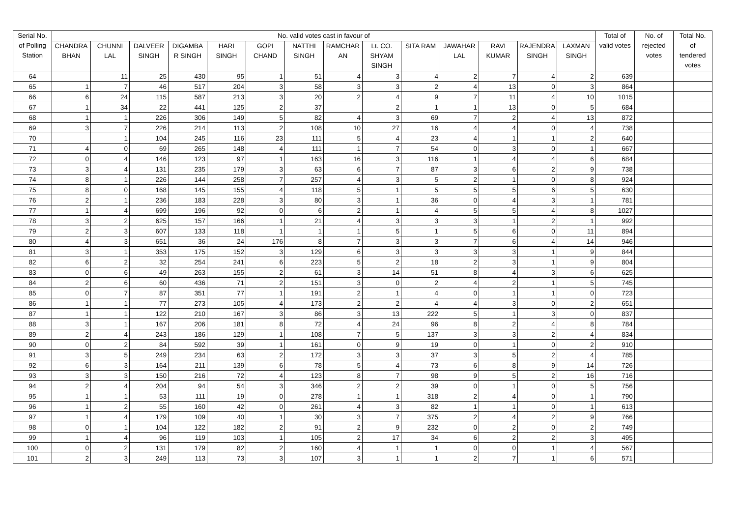| Serial No. of Polling Station | No. valid votes cast in favour of | | | | | | | | | | | | | | Total of valid votes | No. of rejected votes | Total No. of tendered votes |
| --- | --- | --- | --- | --- | --- | --- | --- | --- | --- | --- | --- | --- | --- | --- | --- | --- | --- |
| | CHANDRA BHAN | CHUNNI LAL | DALVEER SINGH | DIGAMBA R SINGH | HARI SINGH | GOPI CHAND | NATTHI SINGH | RAMCHAR AN | Lt. CO. SHYAM SINGH | SITA RAM | JAWAHAR LAL | RAVI KUMAR | RAJENDRA SINGH | LAXMAN SINGH | | | |
| 64 | | 11 | 25 | 430 | 95 | 1 | 51 | 4 | 3 | 4 | 2 | 7 | 4 | 2 | 639 | | |
| 65 | 1 | 7 | 46 | 517 | 204 | 3 | 58 | 3 | 3 | 2 | 4 | 13 | 0 | 3 | 864 | | |
| 66 | 6 | 24 | 115 | 587 | 213 | 3 | 20 | 2 | 4 | 9 | 7 | 11 | 4 | 10 | 1015 | | |
| 67 | 1 | 34 | 22 | 441 | 125 | 2 | 37 | | 2 | 1 | 1 | 13 | 0 | 5 | 684 | | |
| 68 | 1 | 1 | 226 | 306 | 149 | 5 | 82 | 4 | 3 | 69 | 7 | 2 | 4 | 13 | 872 | | |
| 69 | 3 | 7 | 226 | 214 | 113 | 2 | 108 | 10 | 27 | 16 | 4 | 4 | 0 | 4 | 738 | | |
| 70 | | 1 | 104 | 245 | 116 | 23 | 111 | 5 | 4 | 23 | 4 | 1 | 1 | 2 | 640 | | |
| 71 | 4 | 0 | 69 | 265 | 148 | 4 | 111 | 1 | 7 | 54 | 0 | 3 | 0 | 1 | 667 | | |
| 72 | 0 | 4 | 146 | 123 | 97 | 1 | 163 | 16 | 3 | 116 | 1 | 4 | 4 | 6 | 684 | | |
| 73 | 3 | 4 | 131 | 235 | 179 | 3 | 63 | 6 | 7 | 87 | 3 | 6 | 2 | 9 | 738 | | |
| 74 | 8 | 1 | 226 | 144 | 258 | 7 | 257 | 4 | 3 | 5 | 2 | 1 | 0 | 8 | 924 | | |
| 75 | 8 | 0 | 168 | 145 | 155 | 4 | 118 | 5 | 1 | 5 | 5 | 5 | 6 | 5 | 630 | | |
| 76 | 2 | 1 | 236 | 183 | 228 | 3 | 80 | 3 | 1 | 36 | 0 | 4 | 3 | 1 | 781 | | |
| 77 | 1 | 4 | 699 | 196 | 92 | 0 | 6 | 2 | 1 | 4 | 5 | 5 | 4 | 8 | 1027 | | |
| 78 | 3 | 2 | 625 | 157 | 166 | 1 | 21 | 4 | 3 | 3 | 3 | 1 | 2 | 1 | 992 | | |
| 79 | 2 | 3 | 607 | 133 | 118 | 1 | 1 | 1 | 5 | 1 | 5 | 6 | 0 | 11 | 894 | | |
| 80 | 4 | 3 | 651 | 36 | 24 | 176 | 8 | 7 | 3 | 3 | 7 | 6 | 4 | 14 | 946 | | |
| 81 | 3 | 1 | 353 | 175 | 152 | 3 | 129 | 6 | 3 | 3 | 3 | 3 | 1 | 9 | 844 | | |
| 82 | 6 | 2 | 32 | 254 | 241 | 6 | 223 | 5 | 2 | 18 | 2 | 3 | 1 | 9 | 804 | | |
| 83 | 0 | 6 | 49 | 263 | 155 | 2 | 61 | 3 | 14 | 51 | 8 | 4 | 3 | 6 | 625 | | |
| 84 | 2 | 6 | 60 | 436 | 71 | 2 | 151 | 3 | 0 | 2 | 4 | 2 | 1 | 5 | 745 | | |
| 85 | 0 | 7 | 87 | 351 | 77 | 1 | 191 | 2 | 1 | 4 | 0 | 1 | 1 | 0 | 723 | | |
| 86 | 1 | 1 | 77 | 273 | 105 | 4 | 173 | 2 | 2 | 4 | 4 | 3 | 0 | 2 | 651 | | |
| 87 | 1 | 1 | 122 | 210 | 167 | 3 | 86 | 3 | 13 | 222 | 5 | 1 | 3 | 0 | 837 | | |
| 88 | 3 | 1 | 167 | 206 | 181 | 8 | 72 | 4 | 24 | 96 | 8 | 2 | 4 | 8 | 784 | | |
| 89 | 2 | 4 | 243 | 186 | 129 | 1 | 108 | 7 | 5 | 137 | 3 | 3 | 2 | 4 | 834 | | |
| 90 | 0 | 2 | 84 | 592 | 39 | 1 | 161 | 0 | 9 | 19 | 0 | 1 | 0 | 2 | 910 | | |
| 91 | 3 | 5 | 249 | 234 | 63 | 2 | 172 | 3 | 3 | 37 | 3 | 5 | 2 | 4 | 785 | | |
| 92 | 6 | 3 | 164 | 211 | 139 | 6 | 78 | 5 | 4 | 73 | 6 | 8 | 9 | 14 | 726 | | |
| 93 | 3 | 3 | 150 | 216 | 72 | 4 | 123 | 8 | 7 | 98 | 9 | 5 | 2 | 16 | 716 | | |
| 94 | 2 | 4 | 204 | 94 | 54 | 3 | 346 | 2 | 2 | 39 | 0 | 1 | 0 | 5 | 756 | | |
| 95 | 1 | 1 | 53 | 111 | 19 | 0 | 278 | 1 | 1 | 318 | 2 | 4 | 0 | 1 | 790 | | |
| 96 | 1 | 2 | 55 | 160 | 42 | 0 | 261 | 4 | 3 | 82 | 1 | 1 | 0 | 1 | 613 | | |
| 97 | 1 | 4 | 179 | 109 | 40 | 1 | 30 | 3 | 7 | 375 | 2 | 4 | 2 | 9 | 766 | | |
| 98 | 0 | 1 | 104 | 122 | 182 | 2 | 91 | 2 | 9 | 232 | 0 | 2 | 0 | 2 | 749 | | |
| 99 | 1 | 4 | 96 | 119 | 103 | 1 | 105 | 2 | 17 | 34 | 6 | 2 | 2 | 3 | 495 | | |
| 100 | 0 | 2 | 131 | 179 | 82 | 2 | 160 | 4 | 1 | 1 | 0 | 0 | 1 | 4 | 567 | | |
| 101 | 2 | 3 | 249 | 113 | 73 | 3 | 107 | 3 | 1 | 1 | 2 | 7 | 1 | 6 | 571 | | |